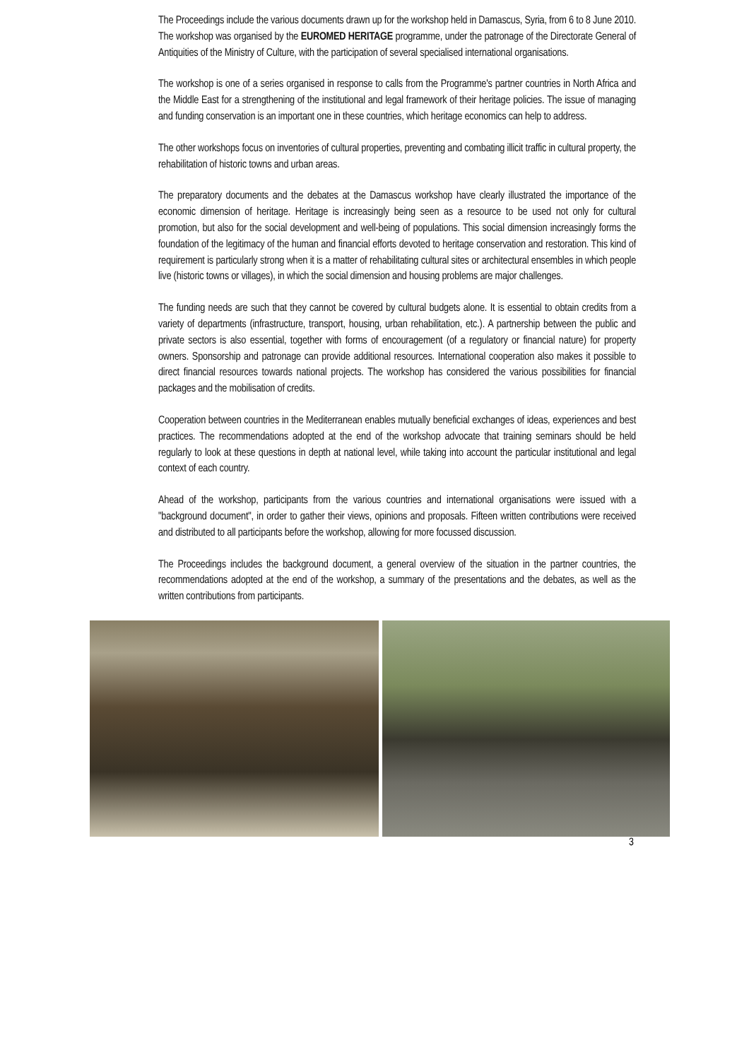The Proceedings include the various documents drawn up for the workshop held in Damascus, Syria, from 6 to 8 June 2010. The workshop was organised by the EUROMED HERITAGE programme, under the patronage of the Directorate General of Antiquities of the Ministry of Culture, with the participation of several specialised international organisations.
The workshop is one of a series organised in response to calls from the Programme's partner countries in North Africa and the Middle East for a strengthening of the institutional and legal framework of their heritage policies. The issue of managing and funding conservation is an important one in these countries, which heritage economics can help to address.
The other workshops focus on inventories of cultural properties, preventing and combating illicit traffic in cultural property, the rehabilitation of historic towns and urban areas.
The preparatory documents and the debates at the Damascus workshop have clearly illustrated the importance of the economic dimension of heritage. Heritage is increasingly being seen as a resource to be used not only for cultural promotion, but also for the social development and well-being of populations. This social dimension increasingly forms the foundation of the legitimacy of the human and financial efforts devoted to heritage conservation and restoration. This kind of requirement is particularly strong when it is a matter of rehabilitating cultural sites or architectural ensembles in which people live (historic towns or villages), in which the social dimension and housing problems are major challenges.
The funding needs are such that they cannot be covered by cultural budgets alone. It is essential to obtain credits from a variety of departments (infrastructure, transport, housing, urban rehabilitation, etc.). A partnership between the public and private sectors is also essential, together with forms of encouragement (of a regulatory or financial nature) for property owners. Sponsorship and patronage can provide additional resources. International cooperation also makes it possible to direct financial resources towards national projects. The workshop has considered the various possibilities for financial packages and the mobilisation of credits.
Cooperation between countries in the Mediterranean enables mutually beneficial exchanges of ideas, experiences and best practices. The recommendations adopted at the end of the workshop advocate that training seminars should be held regularly to look at these questions in depth at national level, while taking into account the particular institutional and legal context of each country.
Ahead of the workshop, participants from the various countries and international organisations were issued with a "background document", in order to gather their views, opinions and proposals. Fifteen written contributions were received and distributed to all participants before the workshop, allowing for more focussed discussion.
The Proceedings includes the background document, a general overview of the situation in the partner countries, the recommendations adopted at the end of the workshop, a summary of the presentations and the debates, as well as the written contributions from participants.
3